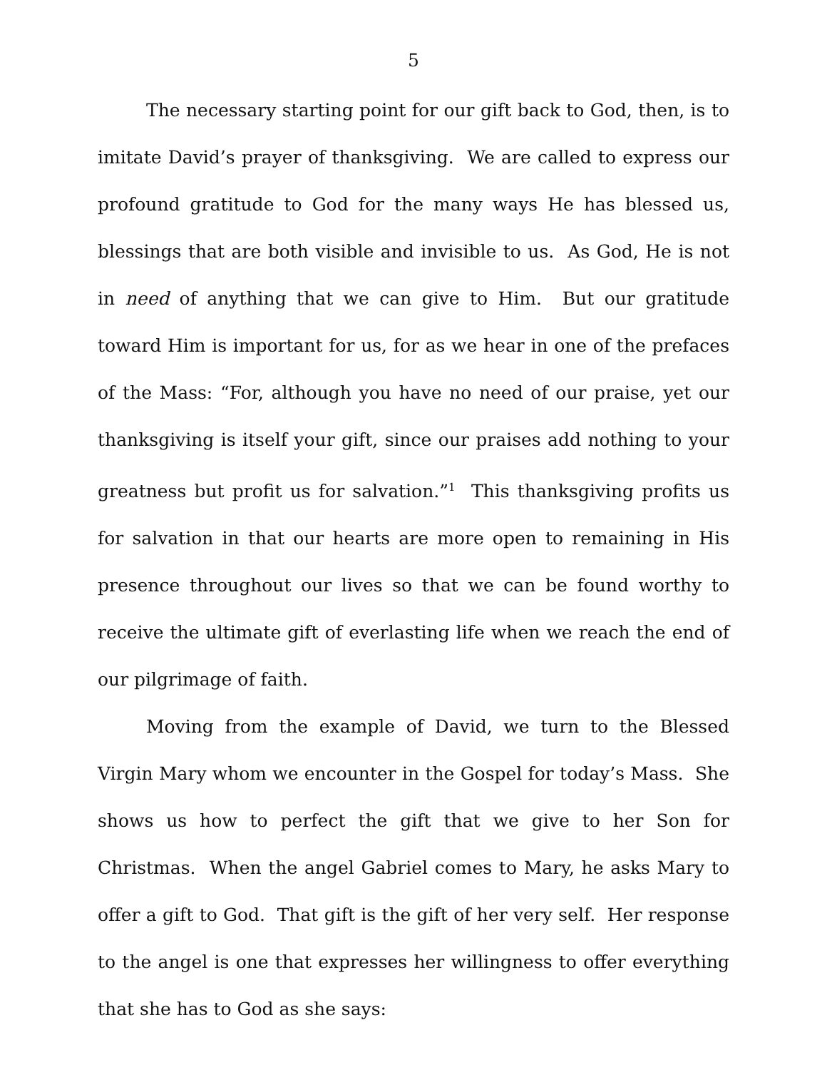5
The necessary starting point for our gift back to God, then, is to imitate David’s prayer of thanksgiving. We are called to express our profound gratitude to God for the many ways He has blessed us, blessings that are both visible and invisible to us. As God, He is not in need of anything that we can give to Him. But our gratitude toward Him is important for us, for as we hear in one of the prefaces of the Mass: “For, although you have no need of our praise, yet our thanksgiving is itself your gift, since our praises add nothing to your greatness but profit us for salvation.”<sup>1</sup> This thanksgiving profits us for salvation in that our hearts are more open to remaining in His presence throughout our lives so that we can be found worthy to receive the ultimate gift of everlasting life when we reach the end of our pilgrimage of faith.
Moving from the example of David, we turn to the Blessed Virgin Mary whom we encounter in the Gospel for today’s Mass. She shows us how to perfect the gift that we give to her Son for Christmas. When the angel Gabriel comes to Mary, he asks Mary to offer a gift to God. That gift is the gift of her very self. Her response to the angel is one that expresses her willingness to offer everything that she has to God as she says: